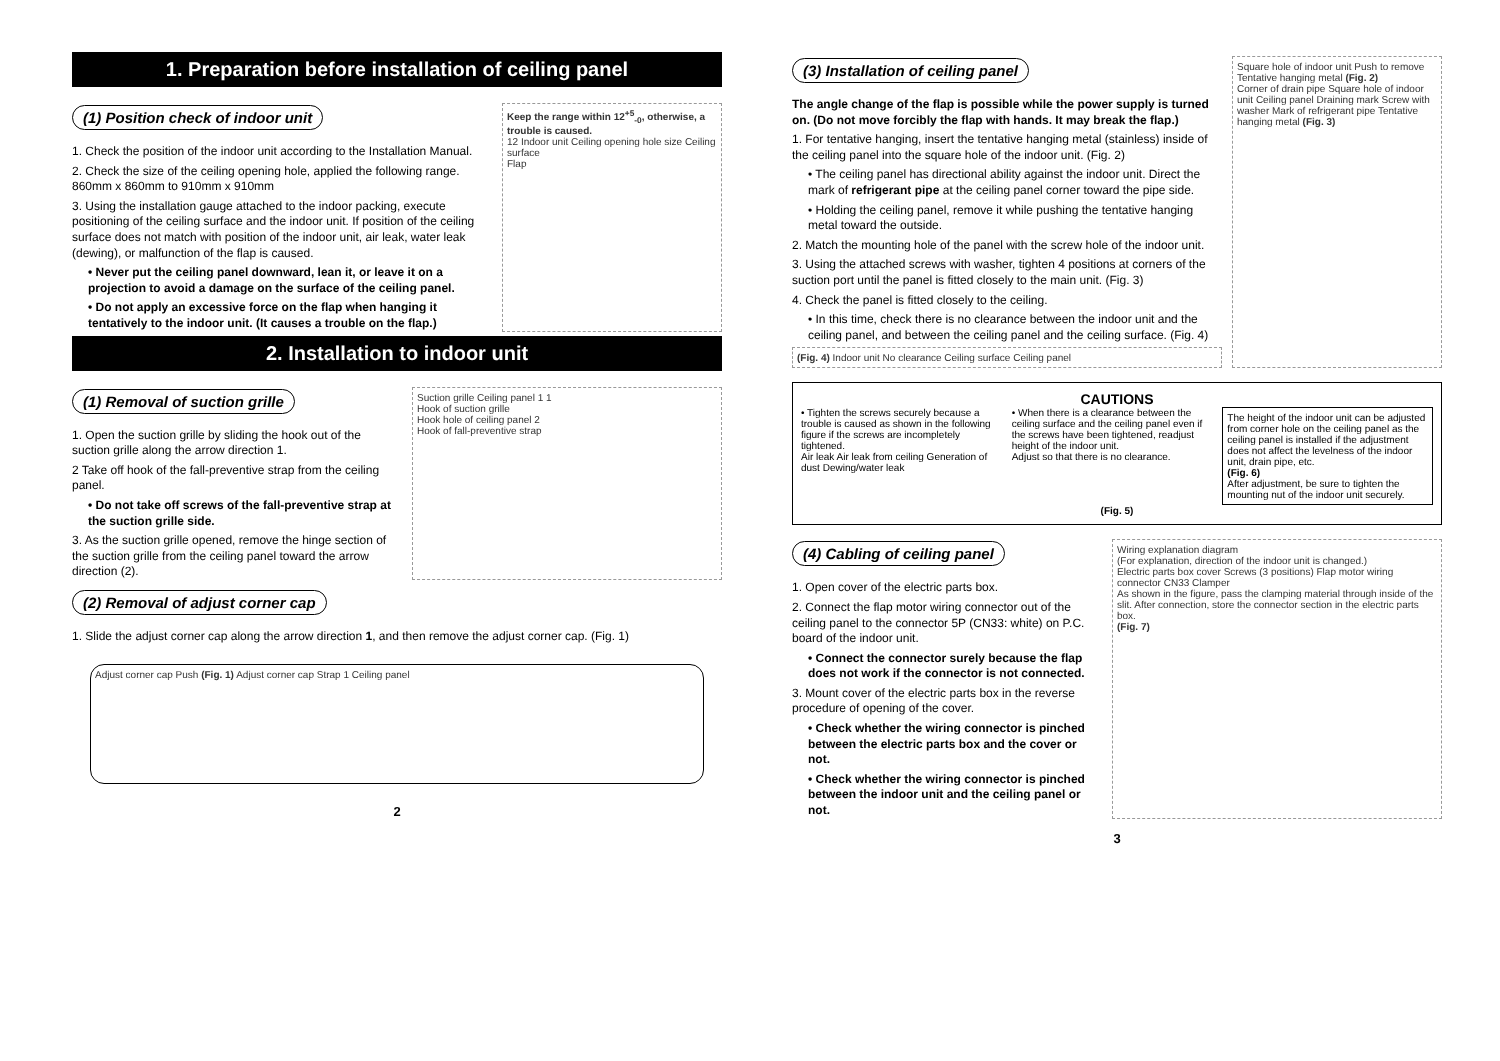1. Preparation before installation of ceiling panel
(1) Position check of indoor unit
1. Check the position of the indoor unit according to the Installation Manual.
2. Check the size of the ceiling opening hole, applied the following range.
860mm x 860mm to 910mm x 910mm
3. Using the installation gauge attached to the indoor packing, execute positioning of the ceiling surface and the indoor unit. If position of the ceiling surface does not match with position of the indoor unit, air leak, water leak (dewing), or malfunction of the flap is caused.
• Never put the ceiling panel downward, lean it, or leave it on a projection to avoid a damage on the surface of the ceiling panel.
• Do not apply an excessive force on the flap when hanging it tentatively to the indoor unit. (It causes a trouble on the flap.)
Keep the range within 12<sup>+5</sup><sub>-0</sub>, otherwise, a trouble is caused.
12 Indoor unit Ceiling opening hole size Ceiling surface
Flap
2. Installation to indoor unit
(1) Removal of suction grille
1. Open the suction grille by sliding the hook out of the suction grille along the arrow direction 1.
2 Take off hook of the fall-preventive strap from the ceiling panel.
• Do not take off screws of the fall-preventive strap at the suction grille side.
3. As the suction grille opened, remove the hinge section of the suction grille from the ceiling panel toward the arrow direction (2).
Suction grille Ceiling panel 1 1
Hook of suction grille
Hook hole of ceiling panel 2
Hook of fall-preventive strap
(2) Removal of adjust corner cap
1. Slide the adjust corner cap along the arrow direction 1, and then remove the adjust corner cap. (Fig. 1)
Adjust corner cap Push (Fig. 1) Adjust corner cap Strap 1 Ceiling panel
2
(3) Installation of ceiling panel
The angle change of the flap is possible while the power supply is turned on. (Do not move forcibly the flap with hands. It may break the flap.)
1. For tentative hanging, insert the tentative hanging metal (stainless) inside of the ceiling panel into the square hole of the indoor unit. (Fig. 2)
• The ceiling panel has directional ability against the indoor unit. Direct the mark of refrigerant pipe at the ceiling panel corner toward the pipe side.
• Holding the ceiling panel, remove it while pushing the tentative hanging metal toward the outside.
2. Match the mounting hole of the panel with the screw hole of the indoor unit.
3. Using the attached screws with washer, tighten 4 positions at corners of the suction port until the panel is fitted closely to the main unit. (Fig. 3)
4. Check the panel is fitted closely to the ceiling.
• In this time, check there is no clearance between the indoor unit and the ceiling panel, and between the ceiling panel and the ceiling surface. (Fig. 4)
(Fig. 4) Indoor unit No clearance Ceiling surface Ceiling panel
Square hole of indoor unit Push to remove Tentative hanging metal (Fig. 2)
Corner of drain pipe Square hole of indoor unit Ceiling panel Draining mark Screw with washer Mark of refrigerant pipe Tentative hanging metal (Fig. 3)
CAUTIONS
• Tighten the screws securely because a trouble is caused as shown in the following figure if the screws are incompletely tightened.
Air leak Air leak from ceiling Generation of dust Dewing/water leak
• When there is a clearance between the ceiling surface and the ceiling panel even if the screws have been tightened, readjust height of the indoor unit.
Adjust so that there is no clearance.
The height of the indoor unit can be adjusted from corner hole on the ceiling panel as the ceiling panel is installed if the adjustment does not affect the levelness of the indoor unit, drain pipe, etc.
(Fig. 6)
After adjustment, be sure to tighten the mounting nut of the indoor unit securely.
(Fig. 5)
(4) Cabling of ceiling panel
1. Open cover of the electric parts box.
2. Connect the flap motor wiring connector out of the ceiling panel to the connector 5P (CN33: white) on P.C. board of the indoor unit.
• Connect the connector surely because the flap does not work if the connector is not connected.
3. Mount cover of the electric parts box in the reverse procedure of opening of the cover.
• Check whether the wiring connector is pinched between the electric parts box and the cover or not.
• Check whether the wiring connector is pinched between the indoor unit and the ceiling panel or not.
Wiring explanation diagram
(For explanation, direction of the indoor unit is changed.)
Electric parts box cover Screws (3 positions) Flap motor wiring connector CN33 Clamper
As shown in the figure, pass the clamping material through inside of the slit. After connection, store the connector section in the electric parts box.
(Fig. 7)
3